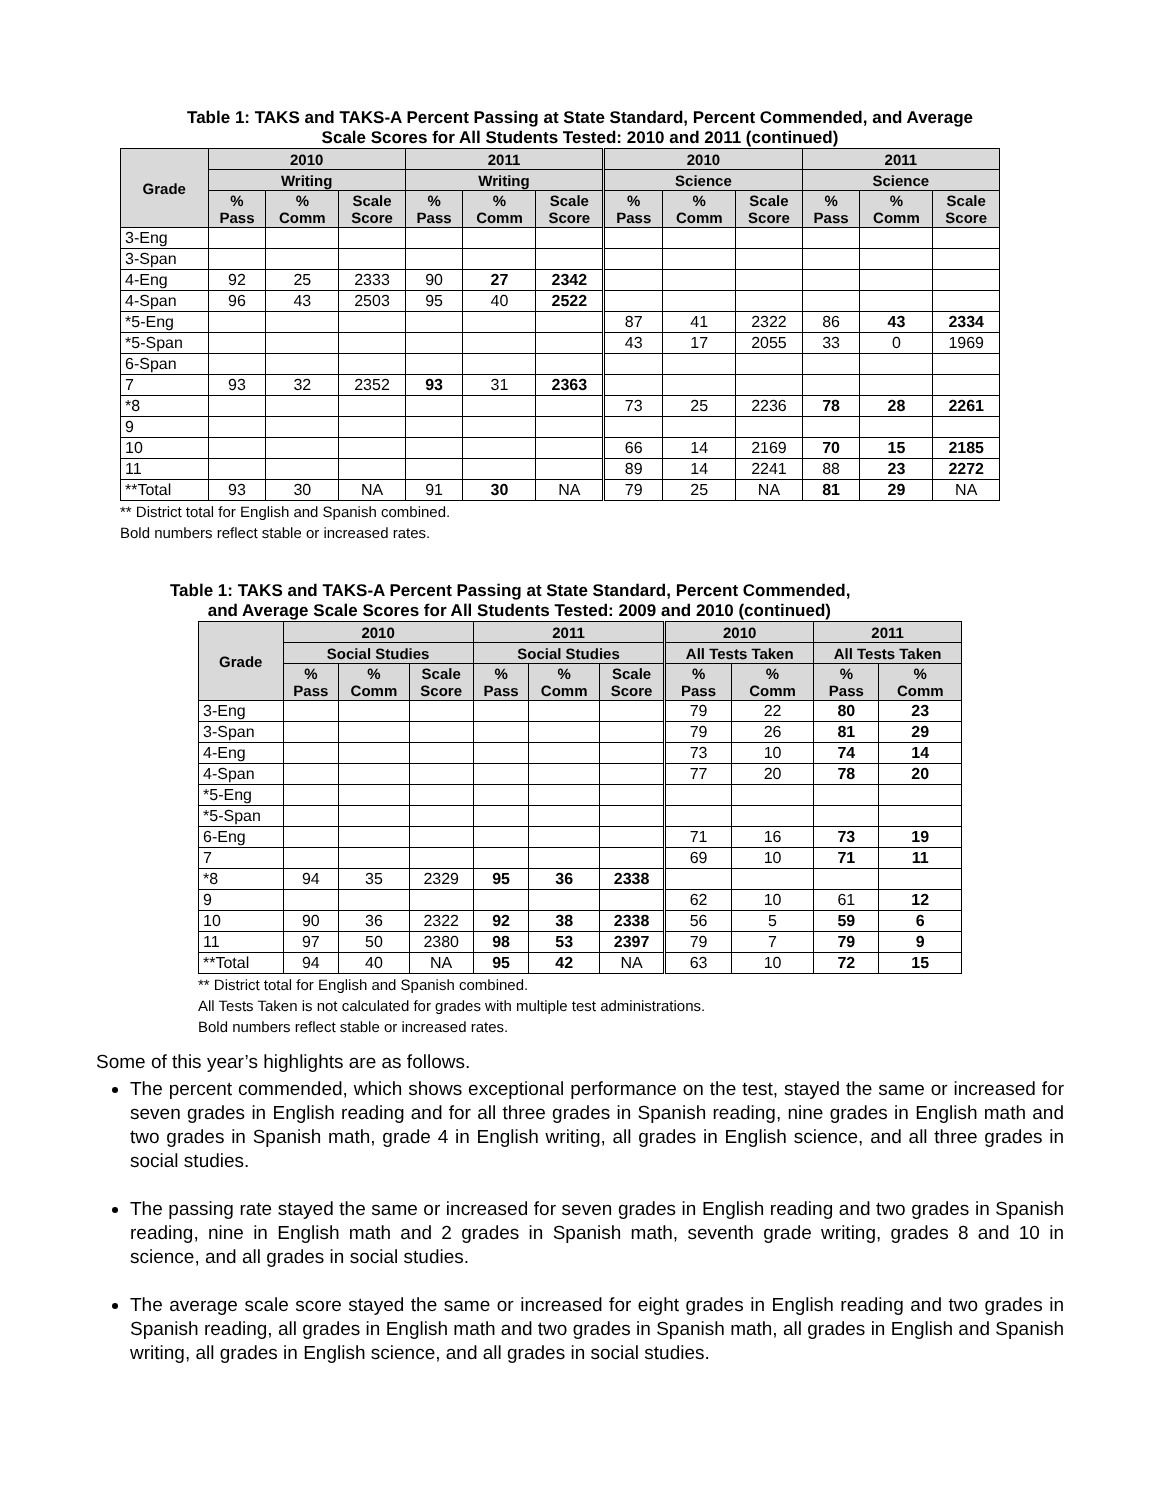Table 1: TAKS and TAKS-A Percent Passing at State Standard, Percent Commended, and Average
Scale Scores for All Students Tested: 2010 and 2011 (continued)
| Grade | 2010 | | | 2011 | | | 2010 | | | 2011 | | |
| --- | --- | --- | --- | --- | --- | --- | --- | --- | --- | --- | --- | --- |
| | Writing | | | Writing | | | Science | | | Science | | |
| | % Pass | % Comm | Scale Score | % Pass | % Comm | Scale Score | % Pass | % Comm | Scale Score | % Pass | % Comm | Scale Score |
| 3-Eng | | | | | | | | | | | | |
| 3-Span | | | | | | | | | | | | |
| 4-Eng | 92 | 25 | 2333 | 90 | 27 | 2342 | | | | | | |
| 4-Span | 96 | 43 | 2503 | 95 | 40 | 2522 | | | | | | |
| *5-Eng | | | | | | | 87 | 41 | 2322 | 86 | 43 | 2334 |
| *5-Span | | | | | | | 43 | 17 | 2055 | 33 | 0 | 1969 |
| 6-Span | | | | | | | | | | | | |
| 7 | 93 | 32 | 2352 | 93 | 31 | 2363 | | | | | | |
| *8 | | | | | | | 73 | 25 | 2236 | 78 | 28 | 2261 |
| 9 | | | | | | | | | | | | |
| 10 | | | | | | | 66 | 14 | 2169 | 70 | 15 | 2185 |
| 11 | | | | | | | 89 | 14 | 2241 | 88 | 23 | 2272 |
| **Total | 93 | 30 | NA | 91 | 30 | NA | 79 | 25 | NA | 81 | 29 | NA |
** District total for English and Spanish combined.
Bold numbers reflect stable or increased rates.
Table 1: TAKS and TAKS-A Percent Passing at State Standard, Percent Commended,
and Average Scale Scores for All Students Tested: 2009 and 2010 (continued)
| Grade | 2010 | | | 2011 | | | 2010 | | 2011 | |
| --- | --- | --- | --- | --- | --- | --- | --- | --- | --- | --- |
| | Social Studies | | | Social Studies | | | All Tests Taken | | All Tests Taken | |
| | % Pass | % Comm | Scale Score | % Pass | % Comm | Scale Score | % Pass | % Comm | % Pass | % Comm |
| 3-Eng | | | | | | | 79 | 22 | 80 | 23 |
| 3-Span | | | | | | | 79 | 26 | 81 | 29 |
| 4-Eng | | | | | | | 73 | 10 | 74 | 14 |
| 4-Span | | | | | | | 77 | 20 | 78 | 20 |
| *5-Eng | | | | | | | | | | |
| *5-Span | | | | | | | | | | |
| 6-Eng | | | | | | | 71 | 16 | 73 | 19 |
| 7 | | | | | | | 69 | 10 | 71 | 11 |
| *8 | 94 | 35 | 2329 | 95 | 36 | 2338 | | | | |
| 9 | | | | | | | 62 | 10 | 61 | 12 |
| 10 | 90 | 36 | 2322 | 92 | 38 | 2338 | 56 | 5 | 59 | 6 |
| 11 | 97 | 50 | 2380 | 98 | 53 | 2397 | 79 | 7 | 79 | 9 |
| **Total | 94 | 40 | NA | 95 | 42 | NA | 63 | 10 | 72 | 15 |
** District total for English and Spanish combined.
All Tests Taken is not calculated for grades with multiple test administrations.
Bold numbers reflect stable or increased rates.
Some of this year’s highlights are as follows.
The percent commended, which shows exceptional performance on the test, stayed the same or increased for seven grades in English reading and for all three grades in Spanish reading, nine grades in English math and two grades in Spanish math, grade 4 in English writing, all grades in English science, and all three grades in social studies.
The passing rate stayed the same or increased for seven grades in English reading and two grades in Spanish reading, nine in English math and 2 grades in Spanish math, seventh grade writing, grades 8 and 10 in science, and all grades in social studies.
The average scale score stayed the same or increased for eight grades in English reading and two grades in Spanish reading, all grades in English math and two grades in Spanish math, all grades in English and Spanish writing, all grades in English science, and all grades in social studies.